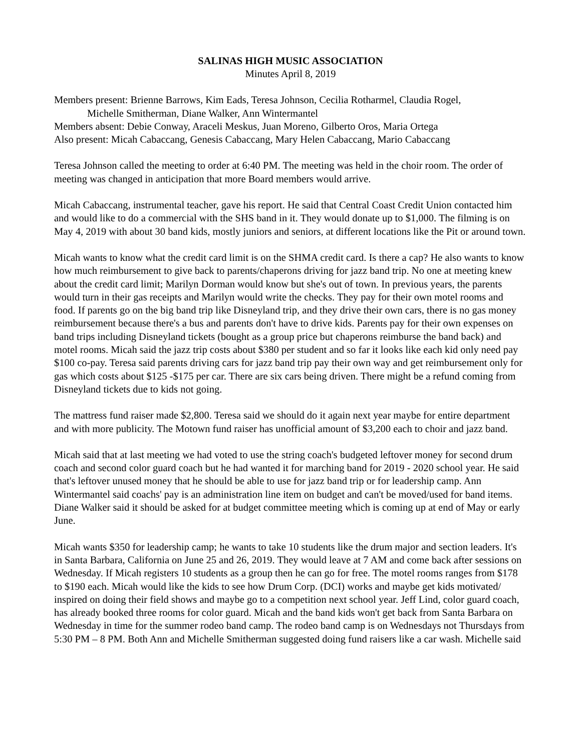SALINAS HIGH MUSIC ASSOCIATION
Minutes April 8, 2019
Members present: Brienne Barrows, Kim Eads, Teresa Johnson, Cecilia Rotharmel, Claudia Rogel,
Michelle Smitherman, Diane Walker, Ann Wintermantel
Members absent: Debie Conway, Araceli Meskus, Juan Moreno, Gilberto Oros, Maria Ortega
Also present: Micah Cabaccang, Genesis Cabaccang, Mary Helen Cabaccang, Mario Cabaccang
Teresa Johnson called the meeting to order at 6:40 PM. The meeting was held in the choir room. The order of meeting was changed in anticipation that more Board members would arrive.
Micah Cabaccang, instrumental teacher, gave his report. He said that Central Coast Credit Union contacted him and would like to do a commercial with the SHS band in it. They would donate up to $1,000. The filming is on May 4, 2019 with about 30 band kids, mostly juniors and seniors, at different locations like the Pit or around town.
Micah wants to know what the credit card limit is on the SHMA credit card. Is there a cap? He also wants to know how much reimbursement to give back to parents/chaperons driving for jazz band trip. No one at meeting knew about the credit card limit; Marilyn Dorman would know but she's out of town. In previous years, the parents would turn in their gas receipts and Marilyn would write the checks. They pay for their own motel rooms and food. If parents go on the big band trip like Disneyland trip, and they drive their own cars, there is no gas money reimbursement because there's a bus and parents don't have to drive kids. Parents pay for their own expenses on band trips including Disneyland tickets (bought as a group price but chaperons reimburse the band back) and motel rooms. Micah said the jazz trip costs about $380 per student and so far it looks like each kid only need pay $100 co-pay. Teresa said parents driving cars for jazz band trip pay their own way and get reimbursement only for gas which costs about $125 -$175 per car. There are six cars being driven. There might be a refund coming from Disneyland tickets due to kids not going.
The mattress fund raiser made $2,800. Teresa said we should do it again next year maybe for entire department and with more publicity. The Motown fund raiser has unofficial amount of $3,200 each to choir and jazz band.
Micah said that at last meeting we had voted to use the string coach's budgeted leftover money for second drum coach and second color guard coach but he had wanted it for marching band for 2019 - 2020 school year. He said that's leftover unused money that he should be able to use for jazz band trip or for leadership camp. Ann Wintermantel said coachs' pay is an administration line item on budget and can't be moved/used for band items. Diane Walker said it should be asked for at budget committee meeting which is coming up at end of May or early June.
Micah wants $350 for leadership camp; he wants to take 10 students like the drum major and section leaders. It's in Santa Barbara, California on June 25 and 26, 2019. They would leave at 7 AM and come back after sessions on Wednesday. If Micah registers 10 students as a group then he can go for free. The motel rooms ranges from $178 to $190 each. Micah would like the kids to see how Drum Corp. (DCI) works and maybe get kids motivated/ inspired on doing their field shows and maybe go to a competition next school year. Jeff Lind, color guard coach, has already booked three rooms for color guard. Micah and the band kids won't get back from Santa Barbara on Wednesday in time for the summer rodeo band camp. The rodeo band camp is on Wednesdays not Thursdays from 5:30 PM – 8 PM. Both Ann and Michelle Smitherman suggested doing fund raisers like a car wash. Michelle said